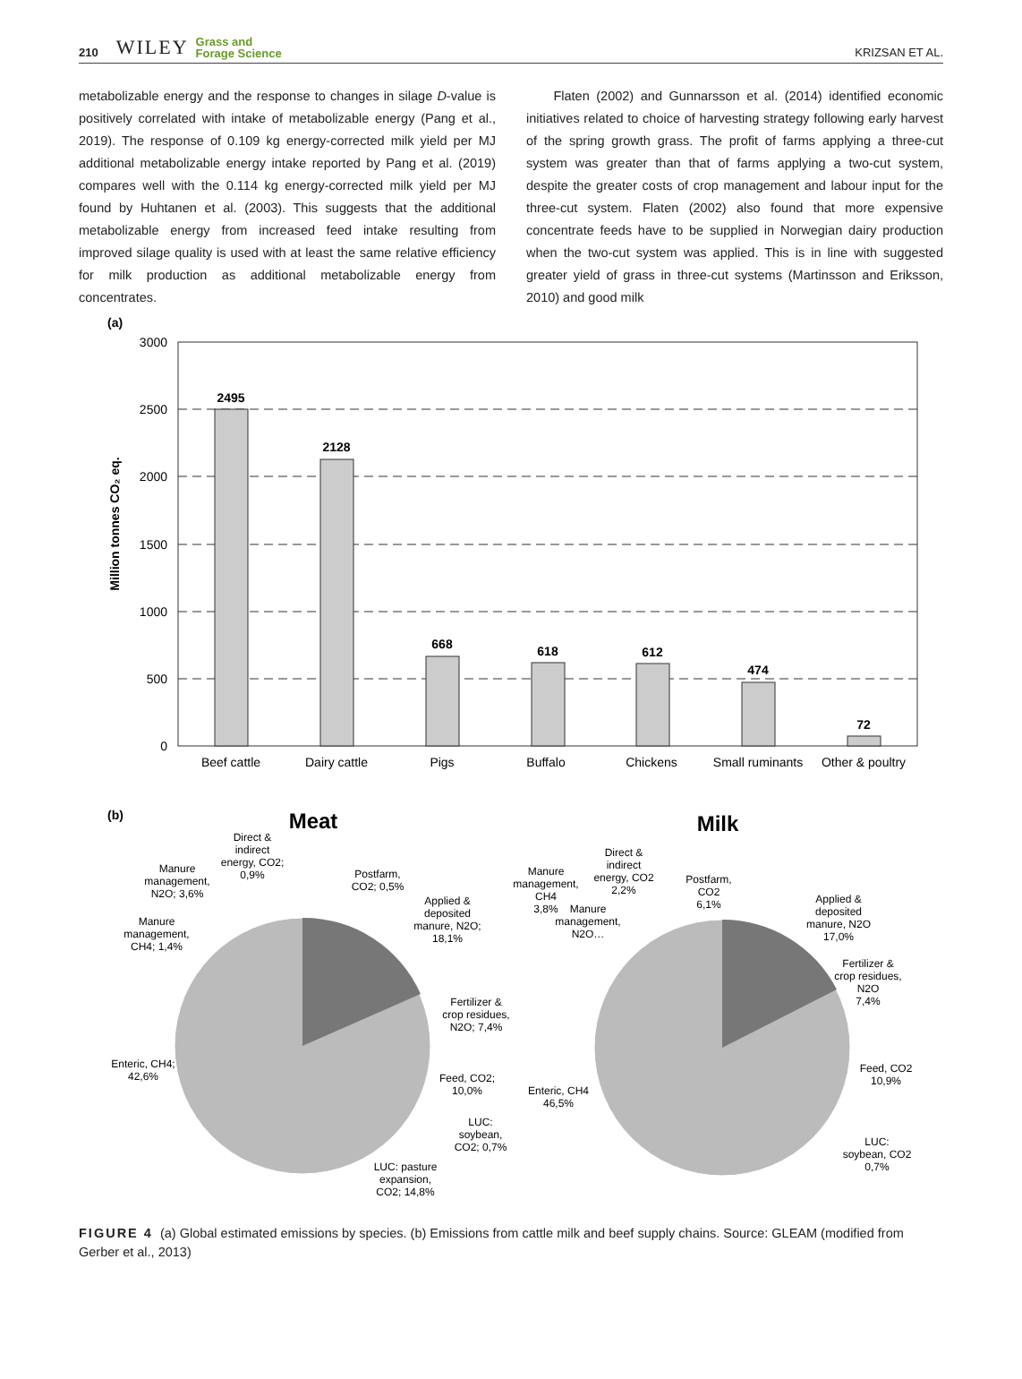210 WILEY Grass and
Forage Science KRIZSAN ET AL.
metabolizable energy and the response to changes in silage D-value is positively correlated with intake of metabolizable energy (Pang et al., 2019). The response of 0.109 kg energy-corrected milk yield per MJ additional metabolizable energy intake reported by Pang et al. (2019) compares well with the 0.114 kg energy-corrected milk yield per MJ found by Huhtanen et al. (2003). This suggests that the additional metabolizable energy from increased feed intake resulting from improved silage quality is used with at least the same relative efficiency for milk production as additional metabolizable energy from concentrates.
Flaten (2002) and Gunnarsson et al. (2014) identified economic initiatives related to choice of harvesting strategy following early harvest of the spring growth grass. The profit of farms applying a three-cut system was greater than that of farms applying a two-cut system, despite the greater costs of crop management and labour input for the three-cut system. Flaten (2002) also found that more expensive concentrate feeds have to be supplied in Norwegian dairy production when the two-cut system was applied. This is in line with suggested greater yield of grass in three-cut systems (Martinsson and Eriksson, 2010) and good milk
(a)
3000
2500
2000
1500
1000
500
0
Million tonnes CO₂ eq.
2495
2128
668
618
612
474
72
Beef cattle
Dairy cattle
Pigs
Buffalo
Chickens
Small ruminants
Other & poultry
(b)
Meat
Milk
Direct &
indirect
energy, CO2;
0,9%
Manure
management,
N2O; 3,6%
Postfarm,
CO2; 0,5%
Applied &
deposited
manure, N2O;
18,1%
Manure
management,
CH4; 1,4%
Fertilizer &
crop residues,
N2O; 7,4%
Enteric, CH4;
42,6%
Feed, CO2;
10,0%
LUC:
soybean,
CO2; 0,7%
LUC: pasture
expansion,
CO2; 14,8%
Direct &
indirect
energy, CO2
2,2%
Manure
management,
CH4
3,8%
Manure
management,
N2O…
Postfarm,
CO2
6,1%
Applied &
deposited
manure, N2O
17,0%
Fertilizer &
crop residues,
N2O
7,4%
Enteric, CH4
46,5%
Feed, CO2
10,9%
LUC:
soybean, CO2
0,7%
FIGURE 4 (a) Global estimated emissions by species. (b) Emissions from cattle milk and beef supply chains. Source: GLEAM (modified from Gerber et al., 2013)